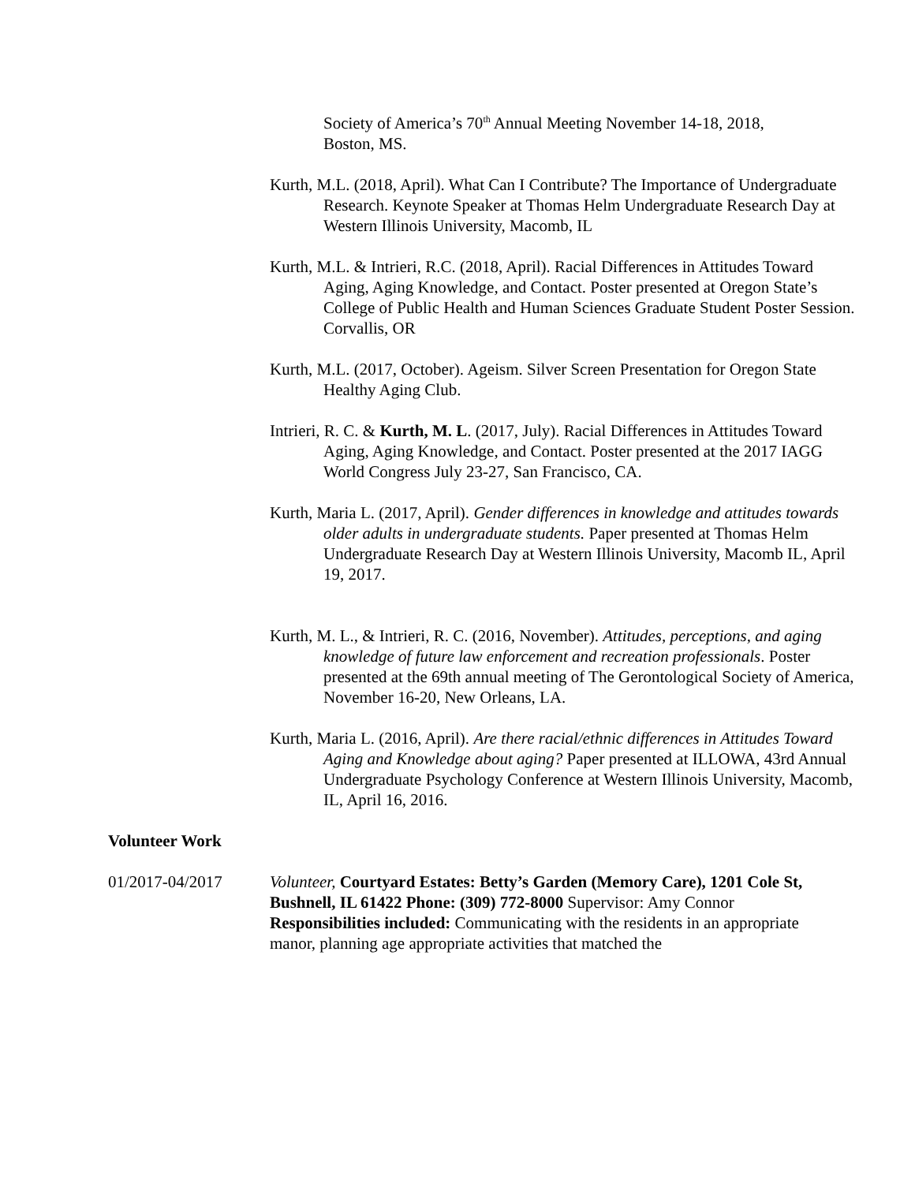Society of America’s 70<sup>th</sup> Annual Meeting November 14-18, 2018, Boston, MS.
Kurth, M.L. (2018, April). What Can I Contribute? The Importance of Undergraduate Research. Keynote Speaker at Thomas Helm Undergraduate Research Day at Western Illinois University, Macomb, IL
Kurth, M.L. & Intrieri, R.C. (2018, April). Racial Differences in Attitudes Toward Aging, Aging Knowledge, and Contact. Poster presented at Oregon State’s College of Public Health and Human Sciences Graduate Student Poster Session. Corvallis, OR
Kurth, M.L. (2017, October). Ageism. Silver Screen Presentation for Oregon State Healthy Aging Club.
Intrieri, R. C. & Kurth, M. L. (2017, July). Racial Differences in Attitudes Toward Aging, Aging Knowledge, and Contact. Poster presented at the 2017 IAGG World Congress July 23-27, San Francisco, CA.
Kurth, Maria L. (2017, April). Gender differences in knowledge and attitudes towards older adults in undergraduate students. Paper presented at Thomas Helm Undergraduate Research Day at Western Illinois University, Macomb IL, April 19, 2017.
Kurth, M. L., & Intrieri, R. C. (2016, November). Attitudes, perceptions, and aging knowledge of future law enforcement and recreation professionals. Poster presented at the 69th annual meeting of The Gerontological Society of America, November 16-20, New Orleans, LA.
Kurth, Maria L. (2016, April). Are there racial/ethnic differences in Attitudes Toward Aging and Knowledge about aging? Paper presented at ILLOWA, 43rd Annual Undergraduate Psychology Conference at Western Illinois University, Macomb, IL, April 16, 2016.
Volunteer Work
01/2017-04/2017 Volunteer, Courtyard Estates: Betty’s Garden (Memory Care), 1201 Cole St, Bushnell, IL 61422 Phone: (309) 772-8000 Supervisor: Amy Connor
Responsibilities included: Communicating with the residents in an appropriate manor, planning age appropriate activities that matched the